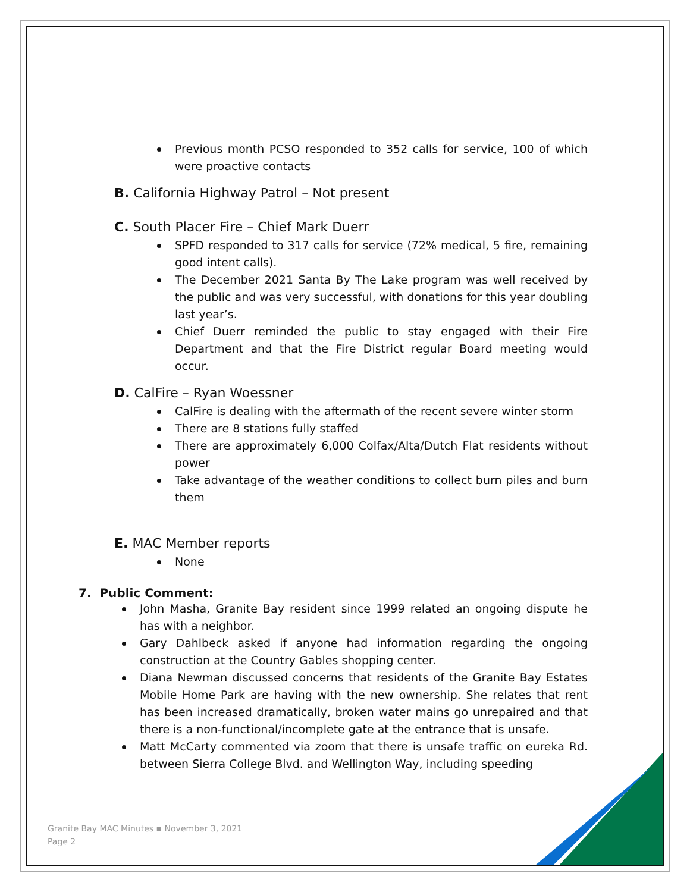Previous month PCSO responded to 352 calls for service, 100 of which were proactive contacts
B. California Highway Patrol – Not present
C. South Placer Fire – Chief Mark Duerr
SPFD responded to 317 calls for service (72% medical, 5 fire, remaining good intent calls).
The December 2021 Santa By The Lake program was well received by the public and was very successful, with donations for this year doubling last year’s.
Chief Duerr reminded the public to stay engaged with their Fire Department and that the Fire District regular Board meeting would occur.
D. CalFire – Ryan Woessner
CalFire is dealing with the aftermath of the recent severe winter storm
There are 8 stations fully staffed
There are approximately 6,000 Colfax/Alta/Dutch Flat residents without power
Take advantage of the weather conditions to collect burn piles and burn them
E. MAC Member reports
None
7. Public Comment:
John Masha, Granite Bay resident since 1999 related an ongoing dispute he has with a neighbor.
Gary Dahlbeck asked if anyone had information regarding the ongoing construction at the Country Gables shopping center.
Diana Newman discussed concerns that residents of the Granite Bay Estates Mobile Home Park are having with the new ownership. She relates that rent has been increased dramatically, broken water mains go unrepaired and that there is a non-functional/incomplete gate at the entrance that is unsafe.
Matt McCarty commented via zoom that there is unsafe traffic on eureka Rd. between Sierra College Blvd. and Wellington Way, including speeding
Granite Bay MAC Minutes ▪ November 3, 2021
Page 2